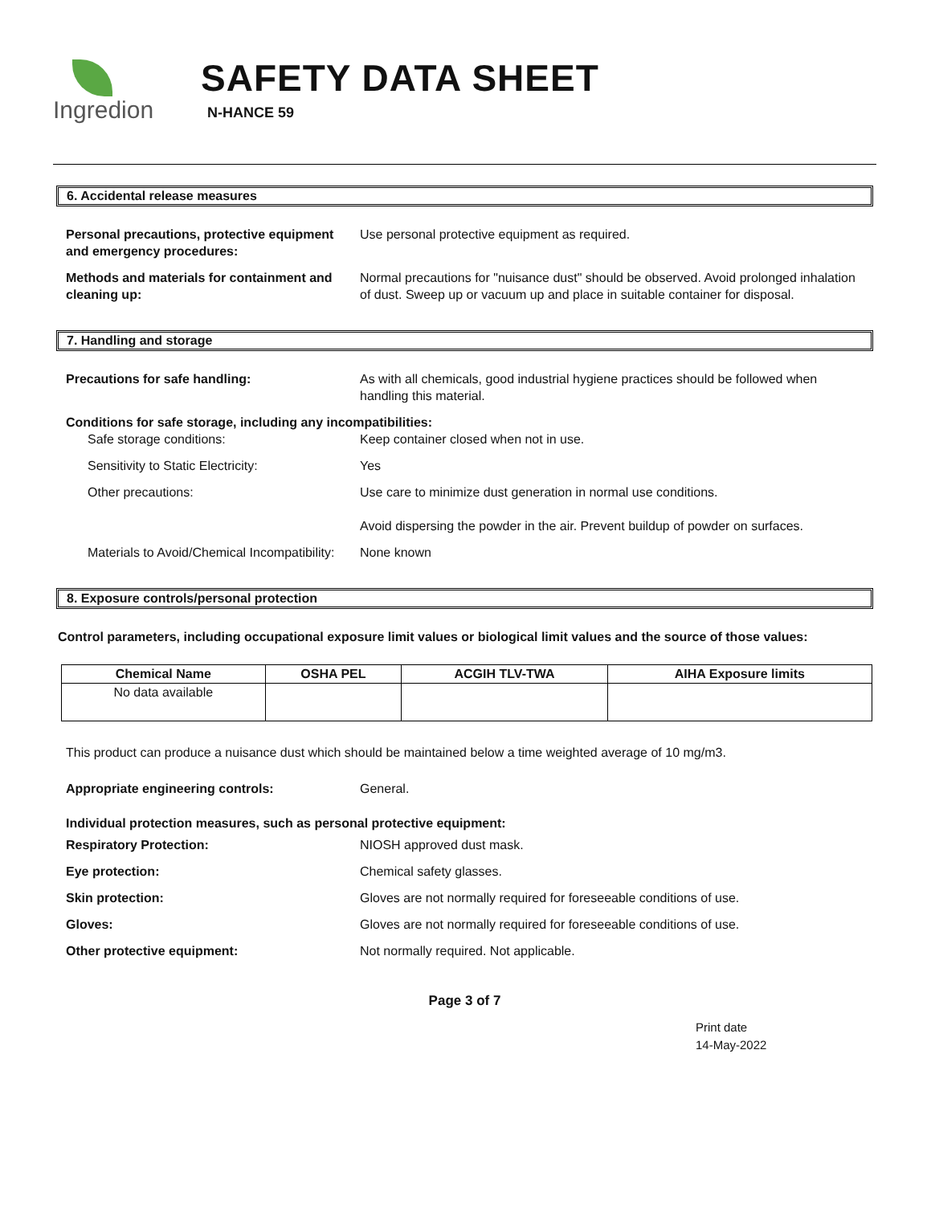Ingredion
SAFETY DATA SHEET
N-HANCE 59
6. Accidental release measures
Personal precautions, protective equipment and emergency procedures:
Use personal protective equipment as required.
Methods and materials for containment and cleaning up:
Normal precautions for "nuisance dust" should be observed. Avoid prolonged inhalation of dust. Sweep up or vacuum up and place in suitable container for disposal.
7. Handling and storage
Precautions for safe handling: As with all chemicals, good industrial hygiene practices should be followed when handling this material.
Conditions for safe storage, including any incompatibilities:
Safe storage conditions: Keep container closed when not in use.
Sensitivity to Static Electricity: Yes
Other precautions: Use care to minimize dust generation in normal use conditions.
Avoid dispersing the powder in the air. Prevent buildup of powder on surfaces.
Materials to Avoid/Chemical Incompatibility:
None known
8. Exposure controls/personal protection
Control parameters, including occupational exposure limit values or biological limit values and the source of those values:
| Chemical Name | OSHA PEL | ACGIH TLV-TWA | AIHA Exposure limits |
| --- | --- | --- | --- |
| No data available | | | |
This product can produce a nuisance dust which should be maintained below a time weighted average of 10 mg/m3.
Appropriate engineering controls: General.
Individual protection measures, such as personal protective equipment:
Respiratory Protection: NIOSH approved dust mask.
Eye protection: Chemical safety glasses.
Skin protection: Gloves are not normally required for foreseeable conditions of use.
Gloves: Gloves are not normally required for foreseeable conditions of use.
Other protective equipment: Not normally required. Not applicable.
Page 3 of 7
Print date
14-May-2022